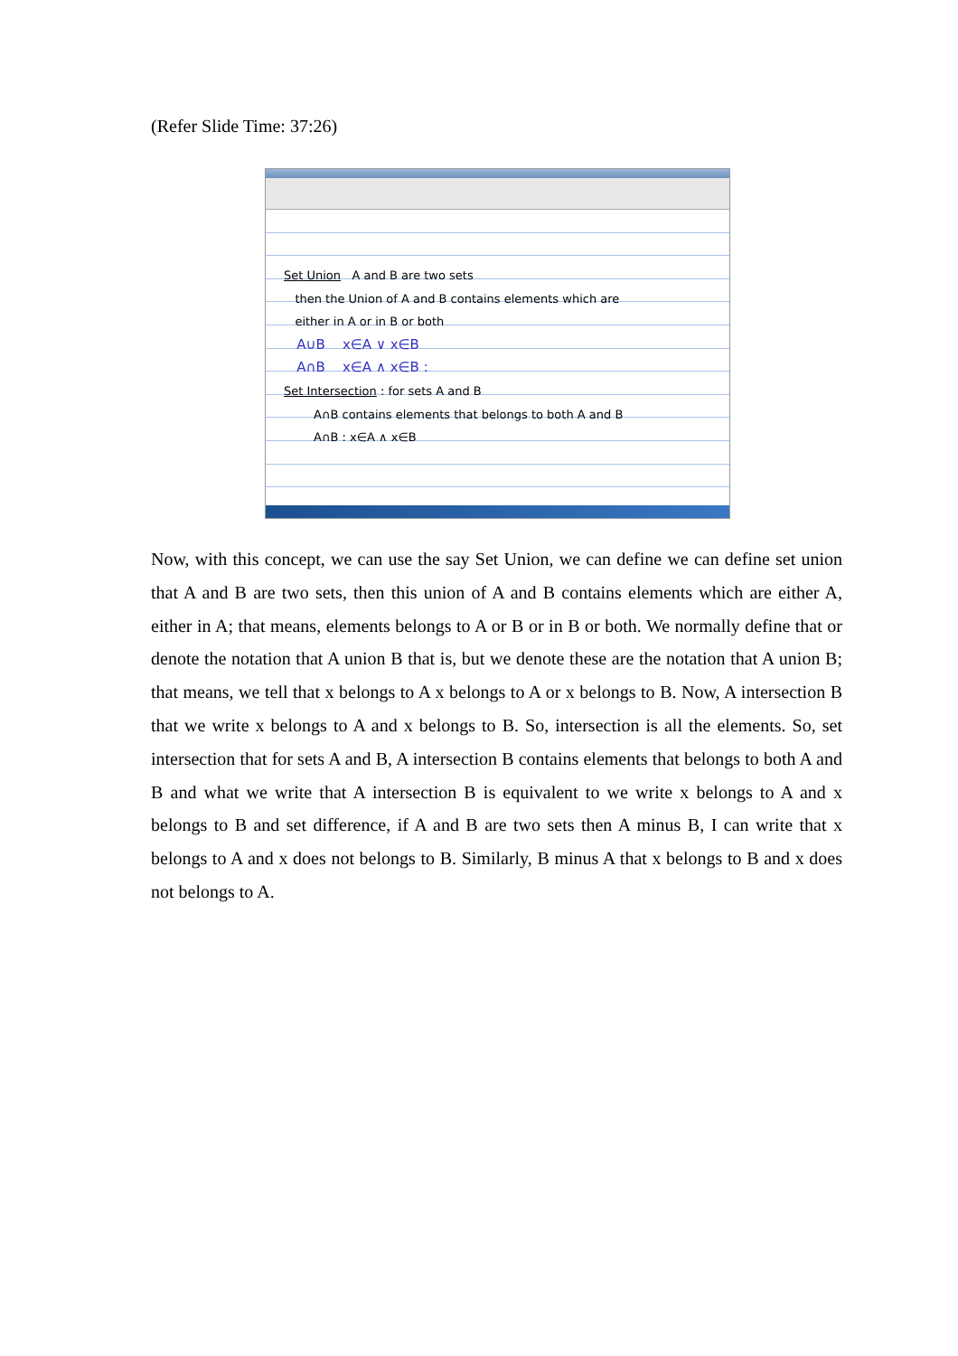(Refer Slide Time: 37:26)
Set Union A and B are two sets
then the Union of A and B contains elements which are
either in A or in B or both
A∪B x∈A ∨ x∈B
A∩B x∈A ∧ x∈B :
Set Intersection : for sets A and B
A∩B contains elements that belongs to both A and B
A∩B : x∈A ∧ x∈B
Now, with this concept, we can use the say Set Union, we can define we can define set union that A and B are two sets, then this union of A and B contains elements which are either A, either in A; that means, elements belongs to A or B or in B or both. We normally define that or denote the notation that A union B that is, but we denote these are the notation that A union B; that means, we tell that x belongs to A x belongs to A or x belongs to B. Now, A intersection B that we write x belongs to A and x belongs to B. So, intersection is all the elements. So, set intersection that for sets A and B, A intersection B contains elements that belongs to both A and B and what we write that A intersection B is equivalent to we write x belongs to A and x belongs to B and set difference, if A and B are two sets then A minus B, I can write that x belongs to A and x does not belongs to B. Similarly, B minus A that x belongs to B and x does not belongs to A.